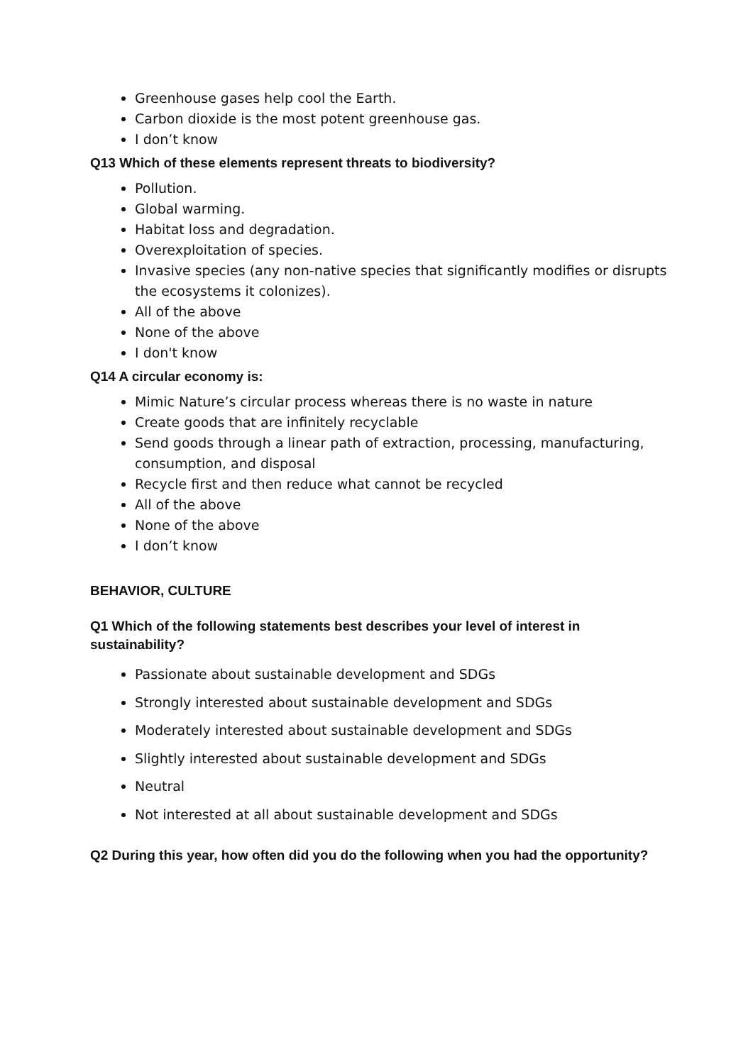Greenhouse gases help cool the Earth.
Carbon dioxide is the most potent greenhouse gas.
I don’t know
Q13 Which of these elements represent threats to biodiversity?
Pollution.
Global warming.
Habitat loss and degradation.
Overexploitation of species.
Invasive species (any non-native species that significantly modifies or disrupts the ecosystems it colonizes).
All of the above
None of the above
I don't know
Q14 A circular economy is:
Mimic Nature’s circular process whereas there is no waste in nature
Create goods that are infinitely recyclable
Send goods through a linear path of extraction, processing, manufacturing, consumption, and disposal
Recycle first and then reduce what cannot be recycled
All of the above
None of the above
I don’t know
BEHAVIOR, CULTURE
Q1 Which of the following statements best describes your level of interest in sustainability?
Passionate about sustainable development and SDGs
Strongly interested about sustainable development and SDGs
Moderately interested about sustainable development and SDGs
Slightly interested about sustainable development and SDGs
Neutral
Not interested at all about sustainable development and SDGs
Q2 During this year, how often did you do the following when you had the opportunity?